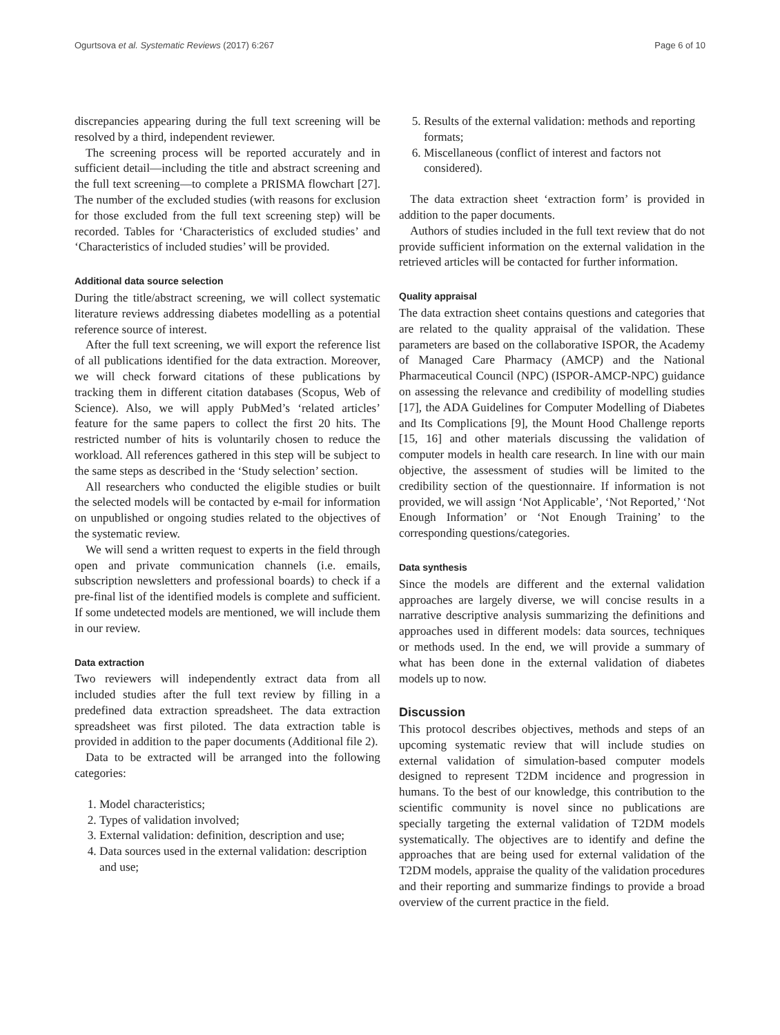Ogurtsova et al. Systematic Reviews (2017) 6:267 Page 6 of 10
discrepancies appearing during the full text screening will be resolved by a third, independent reviewer.
The screening process will be reported accurately and in sufficient detail—including the title and abstract screening and the full text screening—to complete a PRISMA flowchart [27]. The number of the excluded studies (with reasons for exclusion for those excluded from the full text screening step) will be recorded. Tables for ‘Characteristics of excluded studies’ and ‘Characteristics of included studies’ will be provided.
Additional data source selection
During the title/abstract screening, we will collect systematic literature reviews addressing diabetes modelling as a potential reference source of interest.
After the full text screening, we will export the reference list of all publications identified for the data extraction. Moreover, we will check forward citations of these publications by tracking them in different citation databases (Scopus, Web of Science). Also, we will apply PubMed’s ‘related articles’ feature for the same papers to collect the first 20 hits. The restricted number of hits is voluntarily chosen to reduce the workload. All references gathered in this step will be subject to the same steps as described in the ‘Study selection’ section.
All researchers who conducted the eligible studies or built the selected models will be contacted by e-mail for information on unpublished or ongoing studies related to the objectives of the systematic review.
We will send a written request to experts in the field through open and private communication channels (i.e. emails, subscription newsletters and professional boards) to check if a pre-final list of the identified models is complete and sufficient. If some undetected models are mentioned, we will include them in our review.
Data extraction
Two reviewers will independently extract data from all included studies after the full text review by filling in a predefined data extraction spreadsheet. The data extraction spreadsheet was first piloted. The data extraction table is provided in addition to the paper documents (Additional file 2).
Data to be extracted will be arranged into the following categories:
1. Model characteristics;
2. Types of validation involved;
3. External validation: definition, description and use;
4. Data sources used in the external validation: description and use;
5. Results of the external validation: methods and reporting formats;
6. Miscellaneous (conflict of interest and factors not considered).
The data extraction sheet ‘extraction form’ is provided in addition to the paper documents.
Authors of studies included in the full text review that do not provide sufficient information on the external validation in the retrieved articles will be contacted for further information.
Quality appraisal
The data extraction sheet contains questions and categories that are related to the quality appraisal of the validation. These parameters are based on the collaborative ISPOR, the Academy of Managed Care Pharmacy (AMCP) and the National Pharmaceutical Council (NPC) (ISPOR-AMCP-NPC) guidance on assessing the relevance and credibility of modelling studies [17], the ADA Guidelines for Computer Modelling of Diabetes and Its Complications [9], the Mount Hood Challenge reports [15, 16] and other materials discussing the validation of computer models in health care research. In line with our main objective, the assessment of studies will be limited to the credibility section of the questionnaire. If information is not provided, we will assign ‘Not Applicable’, ‘Not Reported,’ ‘Not Enough Information’ or ‘Not Enough Training’ to the corresponding questions/categories.
Data synthesis
Since the models are different and the external validation approaches are largely diverse, we will concise results in a narrative descriptive analysis summarizing the definitions and approaches used in different models: data sources, techniques or methods used. In the end, we will provide a summary of what has been done in the external validation of diabetes models up to now.
Discussion
This protocol describes objectives, methods and steps of an upcoming systematic review that will include studies on external validation of simulation-based computer models designed to represent T2DM incidence and progression in humans. To the best of our knowledge, this contribution to the scientific community is novel since no publications are specially targeting the external validation of T2DM models systematically. The objectives are to identify and define the approaches that are being used for external validation of the T2DM models, appraise the quality of the validation procedures and their reporting and summarize findings to provide a broad overview of the current practice in the field.